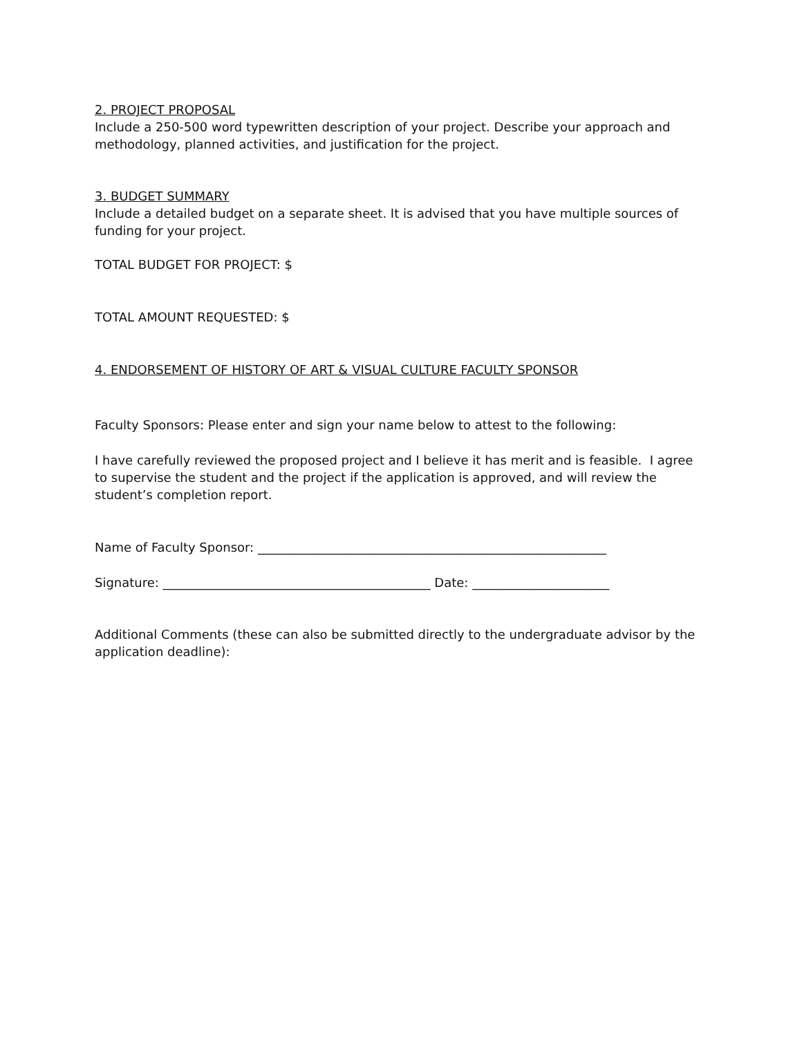2. PROJECT PROPOSAL
Include a 250-500 word typewritten description of your project. Describe your approach and methodology, planned activities, and justification for the project.
3. BUDGET SUMMARY
Include a detailed budget on a separate sheet. It is advised that you have multiple sources of funding for your project.
TOTAL BUDGET FOR PROJECT: $
TOTAL AMOUNT REQUESTED: $
4. ENDORSEMENT OF HISTORY OF ART & VISUAL CULTURE FACULTY SPONSOR
Faculty Sponsors: Please enter and sign your name below to attest to the following:
I have carefully reviewed the proposed project and I believe it has merit and is feasible. I agree to supervise the student and the project if the application is approved, and will review the student’s completion report.
Name of Faculty Sponsor: ________________________________________________________
Signature: ___________________________________________ Date: ______________________
Additional Comments (these can also be submitted directly to the undergraduate advisor by the application deadline):